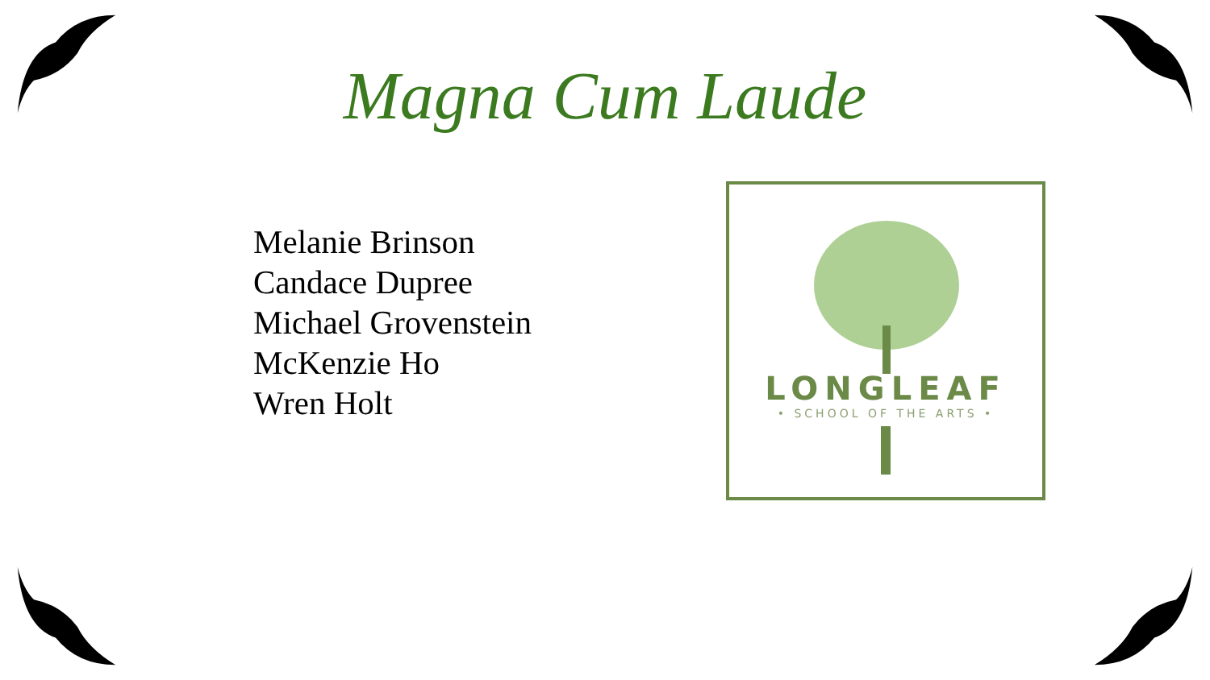Magna Cum Laude
Melanie Brinson
Candace Dupree
Michael Grovenstein
McKenzie Ho
Wren Holt
LONGLEAF
• SCHOOL OF THE ARTS •